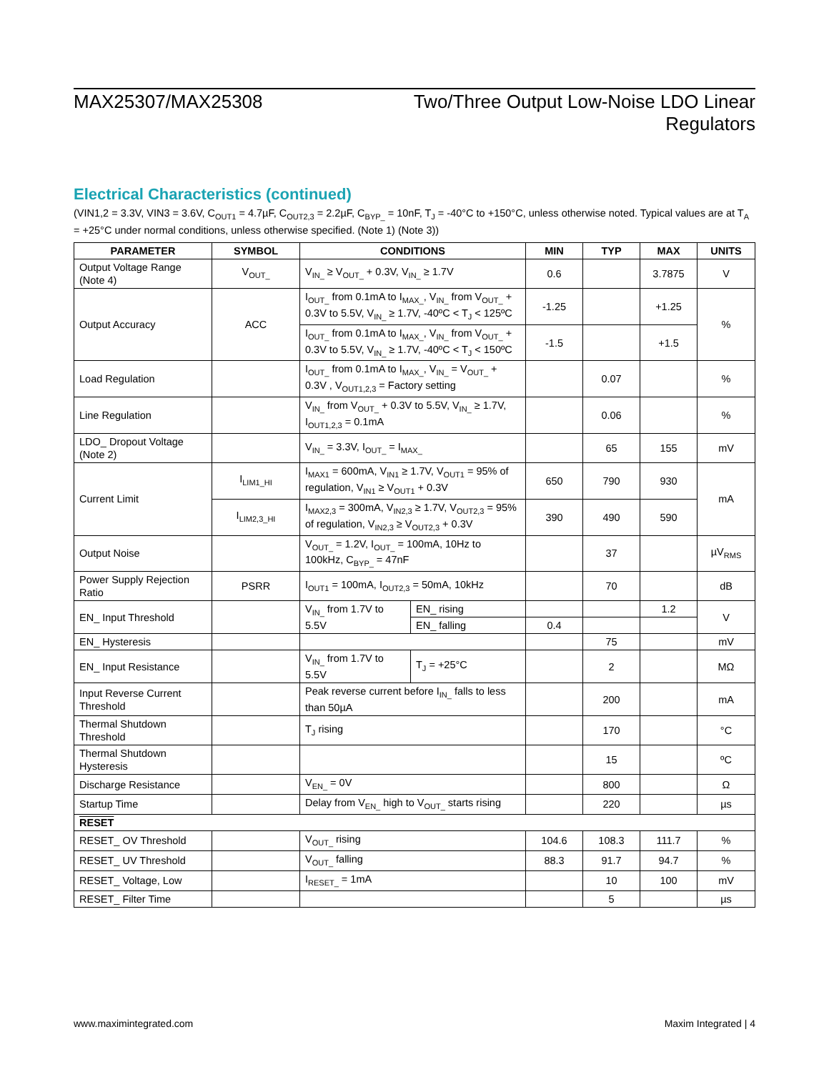MAX25307/MAX25308 Two/Three Output Low-Noise LDO Linear
Regulators
Electrical Characteristics (continued)
(VIN1,2 = 3.3V, VIN3 = 3.6V, C<sub>OUT1</sub> = 4.7µF, C<sub>OUT2,3</sub> = 2.2µF, C<sub>BYP_</sub> = 10nF, T<sub>J</sub> = -40°C to +150°C, unless otherwise noted. Typical values are at T<sub>A</sub> = +25°C under normal conditions, unless otherwise specified. (Note 1) (Note 3))
| PARAMETER | SYMBOL | CONDITIONS | | MIN | TYP | MAX | UNITS |
| --- | --- | --- | --- | --- | --- | --- | --- |
| Output Voltage Range (Note 4) | V<sub>OUT_</sub> | V<sub>IN_</sub> ≥ V<sub>OUT_</sub> + 0.3V, V<sub>IN_</sub> ≥ 1.7V | | 0.6 | | 3.7875 | V |
| Output Accuracy | ACC | I<sub>OUT_</sub> from 0.1mA to I<sub>MAX_</sub>, V<sub>IN_</sub> from V<sub>OUT_</sub> + 0.3V to 5.5V, V<sub>IN_</sub> ≥ 1.7V, -40ºC < T<sub>J</sub> < 125ºC | | -1.25 | | +1.25 | % |
| | | I<sub>OUT_</sub> from 0.1mA to I<sub>MAX_</sub>, V<sub>IN_</sub> from V<sub>OUT_</sub> + 0.3V to 5.5V, V<sub>IN_</sub> ≥ 1.7V, -40ºC < T<sub>J</sub> < 150ºC | | -1.5 | | +1.5 | |
| Load Regulation | | I<sub>OUT_</sub> from 0.1mA to I<sub>MAX_</sub>, V<sub>IN_</sub> = V<sub>OUT_</sub> + 0.3V , V<sub>OUT1,2,3</sub> = Factory setting | | | 0.07 | | % |
| Line Regulation | | V<sub>IN_</sub> from V<sub>OUT_</sub> + 0.3V to 5.5V, V<sub>IN_</sub> ≥ 1.7V, I<sub>OUT1,2,3</sub> = 0.1mA | | | 0.06 | | % |
| LDO_ Dropout Voltage (Note 2) | | V<sub>IN_</sub> = 3.3V, I<sub>OUT_</sub> = I<sub>MAX_</sub> | | | 65 | 155 | mV |
| Current Limit | I<sub>LIM1_HI</sub> | I<sub>MAX1</sub> = 600mA, V<sub>IN1</sub> ≥ 1.7V, V<sub>OUT1</sub> = 95% of regulation, V<sub>IN1</sub> ≥ V<sub>OUT1</sub> + 0.3V | | 650 | 790 | 930 | mA |
| | I<sub>LIM2,3_HI</sub> | I<sub>MAX2,3</sub> = 300mA, V<sub>IN2,3</sub> ≥ 1.7V, V<sub>OUT2,3</sub> = 95% of regulation, V<sub>IN2,3</sub> ≥ V<sub>OUT2,3</sub> + 0.3V | | 390 | 490 | 590 | |
| Output Noise | | V<sub>OUT_</sub> = 1.2V, I<sub>OUT_</sub> = 100mA, 10Hz to 100kHz, C<sub>BYP_</sub> = 47nF | | | 37 | | µV<sub>RMS</sub> |
| Power Supply Rejection Ratio | PSRR | I<sub>OUT1</sub> = 100mA, I<sub>OUT2,3</sub> = 50mA, 10kHz | | | 70 | | dB |
| EN_ Input Threshold | | V<sub>IN_</sub> from 1.7V to 5.5V | EN_ rising | | | 1.2 | V |
| | | | EN_ falling | 0.4 | | | |
| EN_ Hysteresis | | | | | 75 | | mV |
| EN_ Input Resistance | | V<sub>IN_</sub> from 1.7V to 5.5V | T<sub>J</sub> = +25°C | | 2 | | MΩ |
| Input Reverse Current Threshold | | Peak reverse current before I<sub>IN_</sub> falls to less than 50µA | | | 200 | | mA |
| Thermal Shutdown Threshold | | T<sub>J</sub> rising | | | 170 | | °C |
| Thermal Shutdown Hysteresis | | | | | 15 | | ºC |
| Discharge Resistance | | V<sub>EN_</sub> = 0V | | | 800 | | Ω |
| Startup Time | | Delay from V<sub>EN_</sub> high to V<sub>OUT_</sub> starts rising | | | 220 | | µs |
| RESET | | | | | | | |
| RESET_ OV Threshold | | V<sub>OUT_</sub> rising | | 104.6 | 108.3 | 111.7 | % |
| RESET_ UV Threshold | | V<sub>OUT_</sub> falling | | 88.3 | 91.7 | 94.7 | % |
| RESET_ Voltage, Low | | I<sub>RESET_</sub> = 1mA | | | 10 | 100 | mV |
| RESET_ Filter Time | | | | | 5 | | µs |
www.maximintegrated.com Maxim Integrated | 4